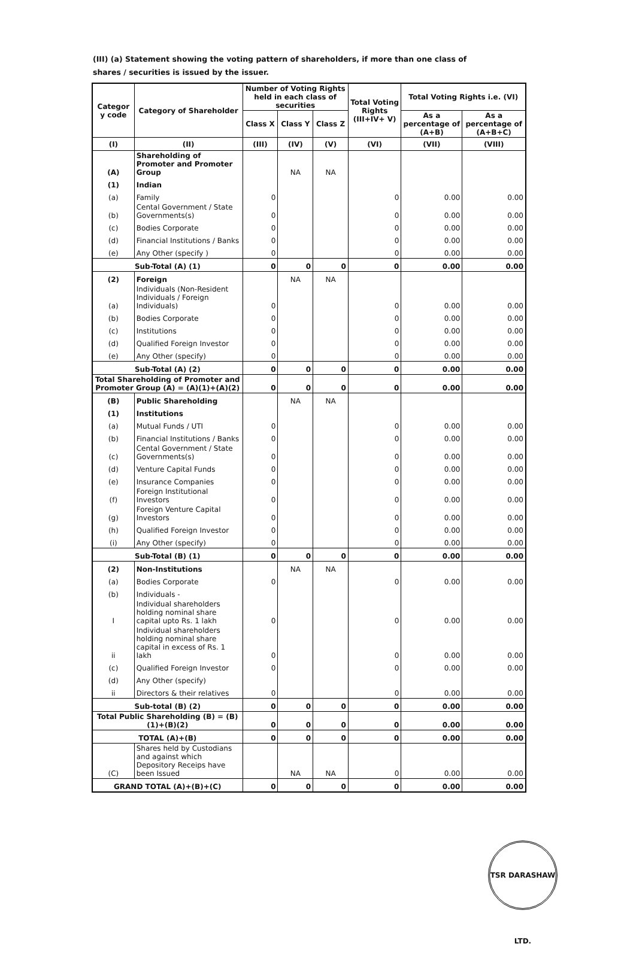(III) (a) Statement showing the voting pattern of shareholders, if more than one class of shares / securities is issued by the issuer.
| Categor y code | Category of Shareholder | Number of Voting Rights held in each class of securities | | | Total Voting Rights (III+IV+ V) | Total Voting Rights i.e. (VI) | |
| --- | --- | --- | --- | --- | --- | --- | --- |
| | | Class X | Class Y | Class Z | | As a percentage of (A+B) | As a percentage of (A+B+C) |
| (I) | (II) | (III) | (IV) | (V) | (VI) | (VII) | (VIII) |
| (A) | Shareholding of Promoter and Promoter Group | | NA | NA | | | |
| (1) | Indian | | | | | | |
| (a) | Family | 0 | | | 0 | 0.00 | 0.00 |
| (b) | Cental Government / State Governments(s) | 0 | | | 0 | 0.00 | 0.00 |
| (c) | Bodies Corporate | 0 | | | 0 | 0.00 | 0.00 |
| (d) | Financial Institutions / Banks | 0 | | | 0 | 0.00 | 0.00 |
| (e) | Any Other (specify ) | 0 | | | 0 | 0.00 | 0.00 |
| Sub-Total (A) (1) | | 0 | 0 | 0 | 0 | 0.00 | 0.00 |
| (2) | Foreign | | NA | NA | | | |
| (a) | Individuals (Non-Resident Individuals / Foreign Individuals) | 0 | | | 0 | 0.00 | 0.00 |
| (b) | Bodies Corporate | 0 | | | 0 | 0.00 | 0.00 |
| (c) | Institutions | 0 | | | 0 | 0.00 | 0.00 |
| (d) | Qualified Foreign Investor | 0 | | | 0 | 0.00 | 0.00 |
| (e) | Any Other (specify) | 0 | | | 0 | 0.00 | 0.00 |
| Sub-Total (A) (2) | | 0 | 0 | 0 | 0 | 0.00 | 0.00 |
| Total Shareholding of Promoter and Promoter Group (A) = (A)(1)+(A)(2) | | 0 | 0 | 0 | 0 | 0.00 | 0.00 |
| (B) | Public Shareholding | | NA | NA | | | |
| (1) | Institutions | | | | | | |
| (a) | Mutual Funds / UTI | 0 | | | 0 | 0.00 | 0.00 |
| (b) | Financial Institutions / Banks | 0 | | | 0 | 0.00 | 0.00 |
| (c) | Cental Government / State Governments(s) | 0 | | | 0 | 0.00 | 0.00 |
| (d) | Venture Capital Funds | 0 | | | 0 | 0.00 | 0.00 |
| (e) | Insurance Companies | 0 | | | 0 | 0.00 | 0.00 |
| (f) | Foreign Institutional Investors | 0 | | | 0 | 0.00 | 0.00 |
| (g) | Foreign Venture Capital Investors | 0 | | | 0 | 0.00 | 0.00 |
| (h) | Qualified Foreign Investor | 0 | | | 0 | 0.00 | 0.00 |
| (i) | Any Other (specify) | 0 | | | 0 | 0.00 | 0.00 |
| Sub-Total (B) (1) | | 0 | 0 | 0 | 0 | 0.00 | 0.00 |
| (2) | Non-Institutions | | NA | NA | | | |
| (a) | Bodies Corporate | 0 | | | 0 | 0.00 | 0.00 |
| (b) | Individuals - | | | | | | |
| I | Individual shareholders holding nominal share capital upto Rs. 1 lakh | 0 | | | 0 | 0.00 | 0.00 |
| ii | Individual shareholders holding nominal share capital in excess of Rs. 1 lakh | 0 | | | 0 | 0.00 | 0.00 |
| (c) | Qualified Foreign Investor | 0 | | | 0 | 0.00 | 0.00 |
| (d) | Any Other (specify) | | | | | | |
| ii | Directors & their relatives | 0 | | | 0 | 0.00 | 0.00 |
| Sub-total (B) (2) | | 0 | 0 | 0 | 0 | 0.00 | 0.00 |
| Total Public Shareholding (B) = (B)(1)+(B)(2) | | 0 | 0 | 0 | 0 | 0.00 | 0.00 |
| TOTAL (A)+(B) | | 0 | 0 | 0 | 0 | 0.00 | 0.00 |
| (C) | Shares held by Custodians and against which Depository Receips have been Issued | | NA | NA | 0 | 0.00 | 0.00 |
| GRAND TOTAL (A)+(B)+(C) | | 0 | 0 | 0 | 0 | 0.00 | 0.00 |
TSR DARASHAW LTD.